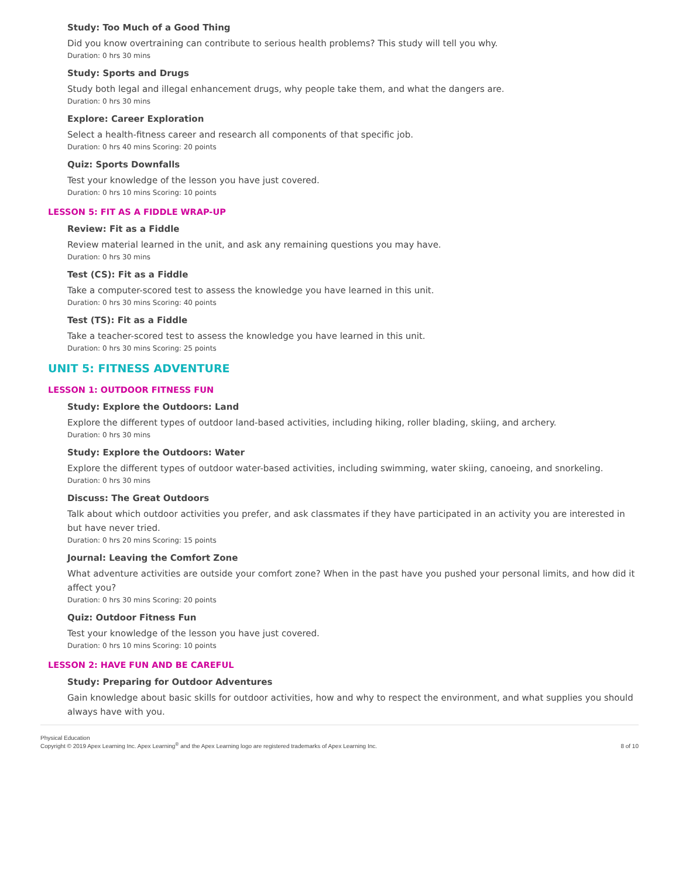Study: Too Much of a Good Thing
Did you know overtraining can contribute to serious health problems? This study will tell you why.
Duration: 0 hrs 30 mins
Study: Sports and Drugs
Study both legal and illegal enhancement drugs, why people take them, and what the dangers are.
Duration: 0 hrs 30 mins
Explore: Career Exploration
Select a health-fitness career and research all components of that specific job.
Duration: 0 hrs 40 mins Scoring: 20 points
Quiz: Sports Downfalls
Test your knowledge of the lesson you have just covered.
Duration: 0 hrs 10 mins Scoring: 10 points
LESSON 5: FIT AS A FIDDLE WRAP-UP
Review: Fit as a Fiddle
Review material learned in the unit, and ask any remaining questions you may have.
Duration: 0 hrs 30 mins
Test (CS): Fit as a Fiddle
Take a computer-scored test to assess the knowledge you have learned in this unit.
Duration: 0 hrs 30 mins Scoring: 40 points
Test (TS): Fit as a Fiddle
Take a teacher-scored test to assess the knowledge you have learned in this unit.
Duration: 0 hrs 30 mins Scoring: 25 points
UNIT 5: FITNESS ADVENTURE
LESSON 1: OUTDOOR FITNESS FUN
Study: Explore the Outdoors: Land
Explore the different types of outdoor land-based activities, including hiking, roller blading, skiing, and archery.
Duration: 0 hrs 30 mins
Study: Explore the Outdoors: Water
Explore the different types of outdoor water-based activities, including swimming, water skiing, canoeing, and snorkeling.
Duration: 0 hrs 30 mins
Discuss: The Great Outdoors
Talk about which outdoor activities you prefer, and ask classmates if they have participated in an activity you are interested in but have never tried.
Duration: 0 hrs 20 mins Scoring: 15 points
Journal: Leaving the Comfort Zone
What adventure activities are outside your comfort zone? When in the past have you pushed your personal limits, and how did it affect you?
Duration: 0 hrs 30 mins Scoring: 20 points
Quiz: Outdoor Fitness Fun
Test your knowledge of the lesson you have just covered.
Duration: 0 hrs 10 mins Scoring: 10 points
LESSON 2: HAVE FUN AND BE CAREFUL
Study: Preparing for Outdoor Adventures
Gain knowledge about basic skills for outdoor activities, how and why to respect the environment, and what supplies you should always have with you.
Physical Education
Copyright © 2019 Apex Learning Inc. Apex Learning<sup>®</sup> and the Apex Learning logo are registered trademarks of Apex Learning Inc.
8 of 10